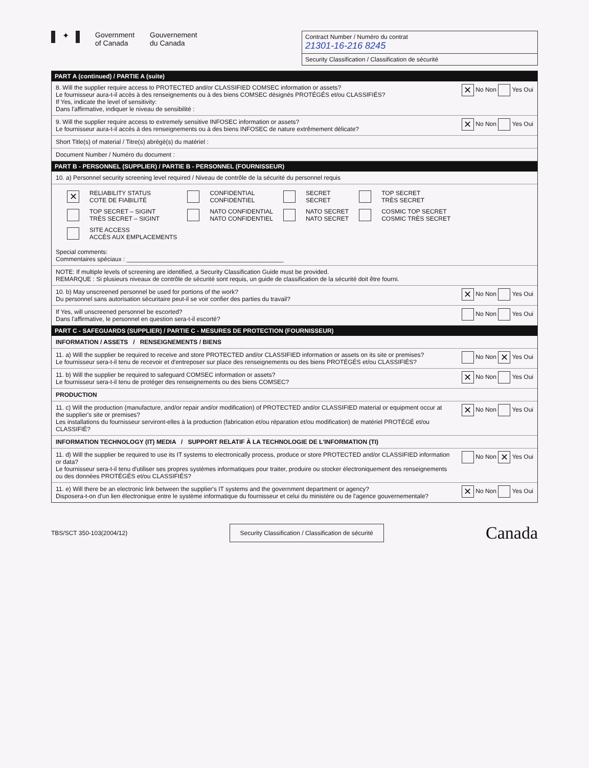✦ Government
of Canada Gouvernement
du Canada
Contract Number / Numéro du contrat
21301-16-216 8245
Security Classification / Classification de sécurité
PART A (continued) / PARTIE A (suite)
8. Will the supplier require access to PROTECTED and/or CLASSIFIED COMSEC information or assets?
Le fournisseur aura-t-il accès à des renseignements ou à des biens COMSEC désignés PROTÉGÉS et/ou CLASSIFIÉS?
If Yes, indicate the level of sensitivity:
Dans l'affirmative, indiquer le niveau de sensibilité : ✕ No Non Yes Oui
9. Will the supplier require access to extremely sensitive INFOSEC information or assets?
Le fournisseur aura-t-il accès à des renseignements ou à des biens INFOSEC de nature extrêmement délicate? ✕ No Non Yes Oui
Short Title(s) of material / Titre(s) abrégé(s) du matériel :
Document Number / Numéro du document :
PART B - PERSONNEL (SUPPLIER) / PARTIE B - PERSONNEL (FOURNISSEUR)
10. a) Personnel security screening level required / Niveau de contrôle de la sécurité du personnel requis
| ✕ | RELIABILITY STATUS COTE DE FIABILITÉ | | CONFIDENTIAL CONFIDENTIEL | | SECRET SECRET | | TOP SECRET TRÈS SECRET |
| | TOP SECRET – SIGINT TRÈS SECRET – SIGINT | | NATO CONFIDENTIAL NATO CONFIDENTIEL | | NATO SECRET NATO SECRET | | COSMIC TOP SECRET COSMIC TRÈS SECRET |
| | SITE ACCESS ACCÈS AUX EMPLACEMENTS | | | | | | |
Special comments:
Commentaires spéciaux : ______________________________________________
NOTE: If multiple levels of screening are identified, a Security Classification Guide must be provided.
REMARQUE : Si plusieurs niveaux de contrôle de sécurité sont requis, un guide de classification de la sécurité doit être fourni.
10. b) May unscreened personnel be used for portions of the work?
Du personnel sans autorisation sécuritaire peut-il se voir confier des parties du travail? ✕ No Non Yes Oui
If Yes, will unscreened personnel be escorted?
Dans l'affirmative, le personnel en question sera-t-il escorté? No Non Yes Oui
PART C - SAFEGUARDS (SUPPLIER) / PARTIE C - MESURES DE PROTECTION (FOURNISSEUR)
INFORMATION / ASSETS / RENSEIGNEMENTS / BIENS
11. a) Will the supplier be required to receive and store PROTECTED and/or CLASSIFIED information or assets on its site or premises?
Le fournisseur sera-t-il tenu de recevoir et d'entreposer sur place des renseignements ou des biens PROTÉGÉS et/ou CLASSIFIÉS? No Non ✕ Yes Oui
11. b) Will the supplier be required to safeguard COMSEC information or assets?
Le fournisseur sera-t-il tenu de protéger des renseignements ou des biens COMSEC? ✕ No Non Yes Oui
PRODUCTION
11. c) Will the production (manufacture, and/or repair and/or modification) of PROTECTED and/or CLASSIFIED material or equipment occur at the supplier's site or premises?
Les installations du fournisseur serviront-elles à la production (fabrication et/ou réparation et/ou modification) de matériel PROTÉGÉ et/ou CLASSIFIÉ? ✕ No Non Yes Oui
INFORMATION TECHNOLOGY (IT) MEDIA / SUPPORT RELATIF À LA TECHNOLOGIE DE L'INFORMATION (TI)
11. d) Will the supplier be required to use its IT systems to electronically process, produce or store PROTECTED and/or CLASSIFIED information or data?
Le fournisseur sera-t-il tenu d'utiliser ses propres systèmes informatiques pour traiter, produire ou stocker électroniquement des renseignements ou des données PROTÉGÉS et/ou CLASSIFIÉS? No Non ✕ Yes Oui
11. e) Will there be an electronic link between the supplier's IT systems and the government department or agency?
Disposera-t-on d'un lien électronique entre le système informatique du fournisseur et celui du ministère ou de l'agence gouvernementale? ✕ No Non Yes Oui
TBS/SCT 350-103(2004/12) Security Classification / Classification de sécurité Canada